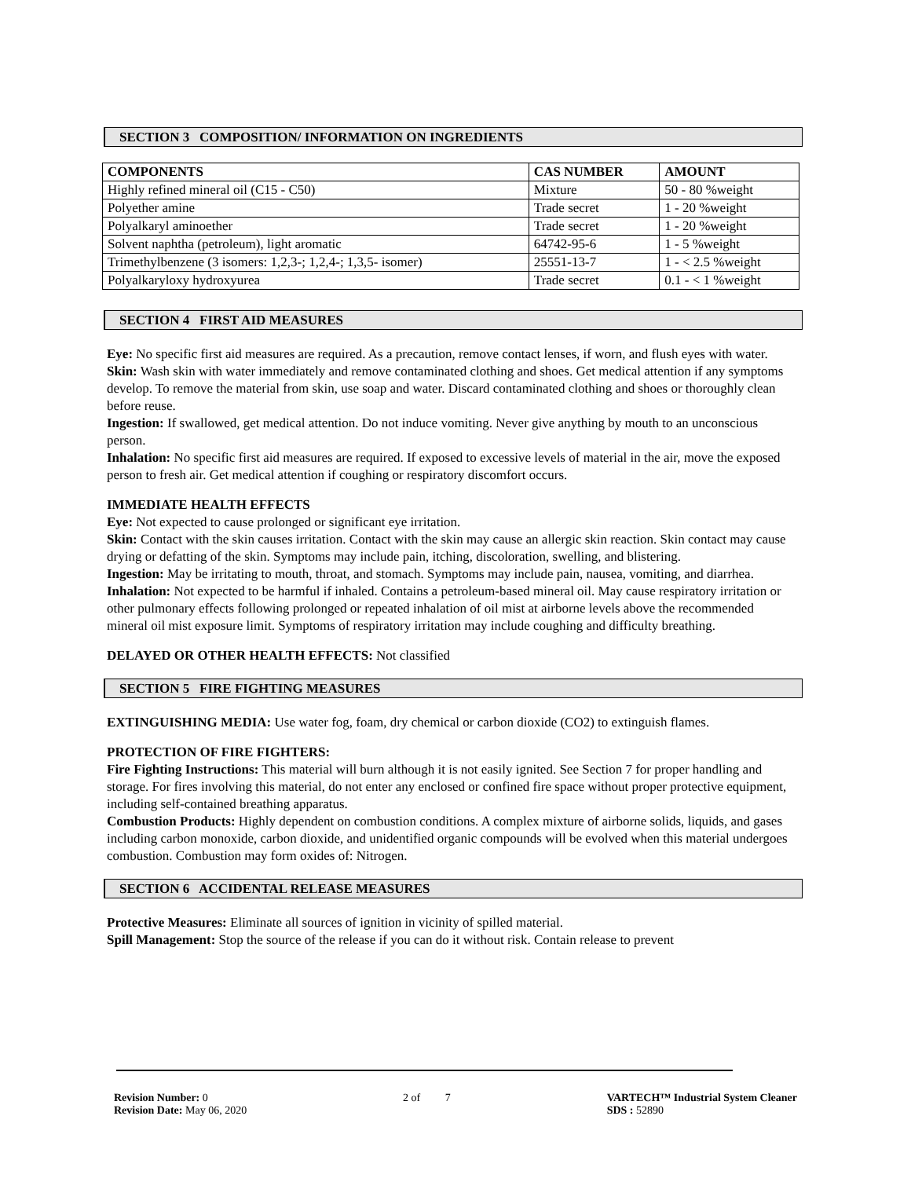SECTION 3 COMPOSITION/ INFORMATION ON INGREDIENTS
| COMPONENTS | CAS NUMBER | AMOUNT |
| --- | --- | --- |
| Highly refined mineral oil (C15 - C50) | Mixture | 50 - 80 %weight |
| Polyether amine | Trade secret | 1 - 20 %weight |
| Polyalkaryl aminoether | Trade secret | 1 - 20 %weight |
| Solvent naphtha (petroleum), light aromatic | 64742-95-6 | 1 - 5 %weight |
| Trimethylbenzene (3 isomers: 1,2,3-; 1,2,4-; 1,3,5- isomer) | 25551-13-7 | 1 - < 2.5 %weight |
| Polyalkaryloxy hydroxyurea | Trade secret | 0.1 - < 1 %weight |
SECTION 4 FIRST AID MEASURES
Eye: No specific first aid measures are required. As a precaution, remove contact lenses, if worn, and flush eyes with water.
Skin: Wash skin with water immediately and remove contaminated clothing and shoes. Get medical attention if any symptoms develop. To remove the material from skin, use soap and water. Discard contaminated clothing and shoes or thoroughly clean before reuse.
Ingestion: If swallowed, get medical attention. Do not induce vomiting. Never give anything by mouth to an unconscious person.
Inhalation: No specific first aid measures are required. If exposed to excessive levels of material in the air, move the exposed person to fresh air. Get medical attention if coughing or respiratory discomfort occurs.
IMMEDIATE HEALTH EFFECTS
Eye: Not expected to cause prolonged or significant eye irritation.
Skin: Contact with the skin causes irritation. Contact with the skin may cause an allergic skin reaction. Skin contact may cause drying or defatting of the skin. Symptoms may include pain, itching, discoloration, swelling, and blistering.
Ingestion: May be irritating to mouth, throat, and stomach. Symptoms may include pain, nausea, vomiting, and diarrhea.
Inhalation: Not expected to be harmful if inhaled. Contains a petroleum-based mineral oil. May cause respiratory irritation or other pulmonary effects following prolonged or repeated inhalation of oil mist at airborne levels above the recommended mineral oil mist exposure limit. Symptoms of respiratory irritation may include coughing and difficulty breathing.
DELAYED OR OTHER HEALTH EFFECTS: Not classified
SECTION 5 FIRE FIGHTING MEASURES
EXTINGUISHING MEDIA: Use water fog, foam, dry chemical or carbon dioxide (CO2) to extinguish flames.
PROTECTION OF FIRE FIGHTERS:
Fire Fighting Instructions: This material will burn although it is not easily ignited. See Section 7 for proper handling and storage. For fires involving this material, do not enter any enclosed or confined fire space without proper protective equipment, including self-contained breathing apparatus.
Combustion Products: Highly dependent on combustion conditions. A complex mixture of airborne solids, liquids, and gases including carbon monoxide, carbon dioxide, and unidentified organic compounds will be evolved when this material undergoes combustion. Combustion may form oxides of: Nitrogen.
SECTION 6 ACCIDENTAL RELEASE MEASURES
Protective Measures: Eliminate all sources of ignition in vicinity of spilled material.
Spill Management: Stop the source of the release if you can do it without risk. Contain release to prevent
Revision Number: 0
Revision Date: May 06, 2020
2 of 7 VARTECH™ Industrial System Cleaner
SDS : 52890